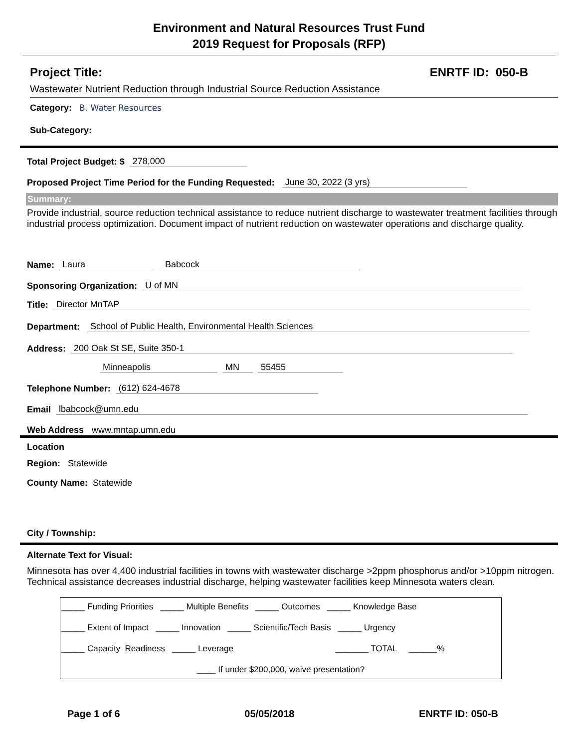Environment and Natural Resources Trust Fund
2019 Request for Proposals (RFP)
Project Title: ENRTF ID: 050-B
Wastewater Nutrient Reduction through Industrial Source Reduction Assistance
Category: B. Water Resources
Sub-Category:
Total Project Budget: $ 278,000
Proposed Project Time Period for the Funding Requested: June 30, 2022 (3 yrs)
Summary:
Provide industrial, source reduction technical assistance to reduce nutrient discharge to wastewater treatment facilities through industrial process optimization. Document impact of nutrient reduction on wastewater operations and discharge quality.
Name: Laura Babcock
Sponsoring Organization: U of MN
Title: Director MnTAP
Department: School of Public Health, Environmental Health Sciences
Address: 200 Oak St SE, Suite 350-1
Minneapolis MN 55455
Telephone Number: (612) 624-4678
Email lbabcock@umn.edu
Web Address www.mntap.umn.edu
Location
Region: Statewide
County Name: Statewide
City / Township:
Alternate Text for Visual:
Minnesota has over 4,400 industrial facilities in towns with wastewater discharge >2ppm phosphorus and/or >10ppm nitrogen. Technical assistance decreases industrial discharge, helping wastewater facilities keep Minnesota waters clean.
_____ Funding Priorities _____ Multiple Benefits _____ Outcomes _____ Knowledge Base
_____ Extent of Impact _____ Innovation _____ Scientific/Tech Basis _____ Urgency
_____ Capacity Readiness _____ Leverage _______ TOTAL ______%
____ If under $200,000, waive presentation?
Page 1 of 6 05/05/2018 ENRTF ID: 050-B